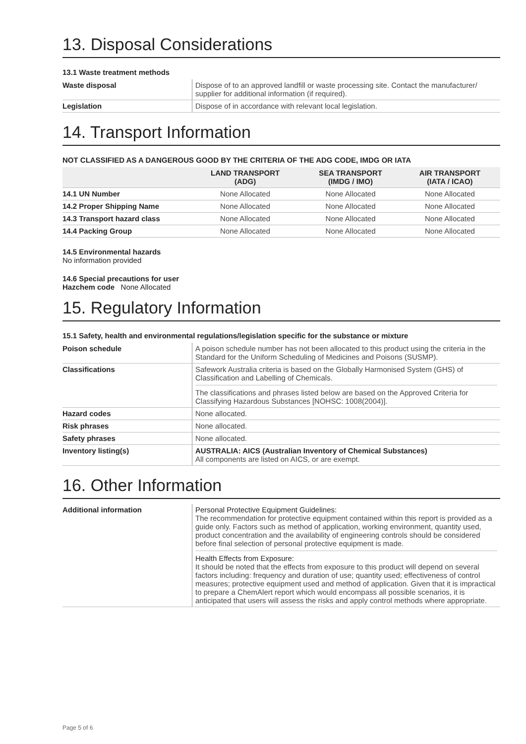13. Disposal Considerations
13.1 Waste treatment methods
| Waste disposal | Dispose of to an approved landfill or waste processing site. Contact the manufacturer/ supplier for additional information (if required). |
| Legislation | Dispose of in accordance with relevant local legislation. |
14. Transport Information
NOT CLASSIFIED AS A DANGEROUS GOOD BY THE CRITERIA OF THE ADG CODE, IMDG OR IATA
| | LAND TRANSPORT (ADG) | SEA TRANSPORT (IMDG / IMO) | AIR TRANSPORT (IATA / ICAO) |
| --- | --- | --- | --- |
| 14.1 UN Number | None Allocated | None Allocated | None Allocated |
| 14.2 Proper Shipping Name | None Allocated | None Allocated | None Allocated |
| 14.3 Transport hazard class | None Allocated | None Allocated | None Allocated |
| 14.4 Packing Group | None Allocated | None Allocated | None Allocated |
14.5 Environmental hazards
No information provided
14.6 Special precautions for user
Hazchem code None Allocated
15. Regulatory Information
15.1 Safety, health and environmental regulations/legislation specific for the substance or mixture
| Poison schedule | A poison schedule number has not been allocated to this product using the criteria in the Standard for the Uniform Scheduling of Medicines and Poisons (SUSMP). |
| Classifications | Safework Australia criteria is based on the Globally Harmonised System (GHS) of Classification and Labelling of Chemicals. The classifications and phrases listed below are based on the Approved Criteria for Classifying Hazardous Substances [NOHSC: 1008(2004)]. |
| Hazard codes | None allocated. |
| Risk phrases | None allocated. |
| Safety phrases | None allocated. |
| Inventory listing(s) | AUSTRALIA: AICS (Australian Inventory of Chemical Substances) All components are listed on AICS, or are exempt. |
16. Other Information
| Additional information | Personal Protective Equipment Guidelines: The recommendation for protective equipment contained within this report is provided as a guide only. Factors such as method of application, working environment, quantity used, product concentration and the availability of engineering controls should be considered before final selection of personal protective equipment is made. Health Effects from Exposure: It should be noted that the effects from exposure to this product will depend on several factors including: frequency and duration of use; quantity used; effectiveness of control measures; protective equipment used and method of application. Given that it is impractical to prepare a ChemAlert report which would encompass all possible scenarios, it is anticipated that users will assess the risks and apply control methods where appropriate. |
Page 5 of 6